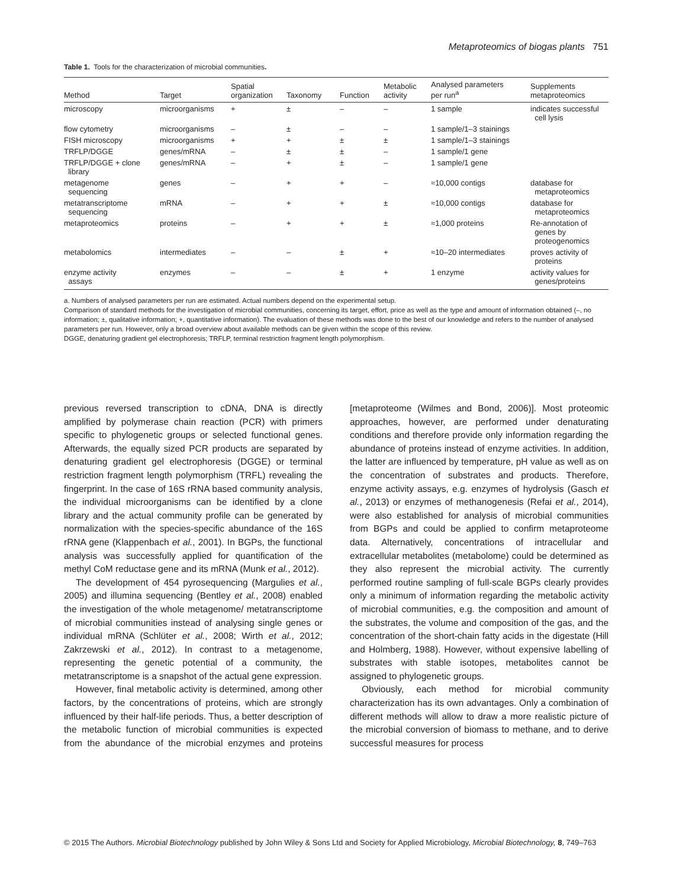Metaproteomics of biogas plants 751
Table 1. Tools for the characterization of microbial communities.
| Method | Target | Spatial organization | Taxonomy | Function | Metabolic activity | Analysed parameters per run<sup>a</sup> | Supplements metaproteomics |
| --- | --- | --- | --- | --- | --- | --- | --- |
| microscopy | microorganisms | + | ± | – | – | 1 sample | indicates successful cell lysis |
| flow cytometry | microorganisms | – | ± | – | – | 1 sample/1–3 stainings | |
| FISH microscopy | microorganisms | + | + | ± | ± | 1 sample/1–3 stainings | |
| TRFLP/DGGE | genes/mRNA | – | ± | ± | – | 1 sample/1 gene | |
| TRFLP/DGGE + clone library | genes/mRNA | – | + | ± | – | 1 sample/1 gene | |
| metagenome sequencing | genes | – | + | + | – | ≈10,000 contigs | database for metaproteomics |
| metatranscriptome sequencing | mRNA | – | + | + | ± | ≈10,000 contigs | database for metaproteomics |
| metaproteomics | proteins | – | + | + | ± | ≈1,000 proteins | Re-annotation of genes by proteogenomics |
| metabolomics | intermediates | – | – | ± | + | ≈10–20 intermediates | proves activity of proteins |
| enzyme activity assays | enzymes | – | – | ± | + | 1 enzyme | activity values for genes/proteins |
a. Numbers of analysed parameters per run are estimated. Actual numbers depend on the experimental setup.
Comparison of standard methods for the investigation of microbial communities, concerning its target, effort, price as well as the type and amount of information obtained (–, no information; ±, qualitative information; +, quantitative information). The evaluation of these methods was done to the best of our knowledge and refers to the number of analysed parameters per run. However, only a broad overview about available methods can be given within the scope of this review.
DGGE, denaturing gradient gel electrophoresis; TRFLP, terminal restriction fragment length polymorphism.
previous reversed transcription to cDNA, DNA is directly amplified by polymerase chain reaction (PCR) with primers specific to phylogenetic groups or selected functional genes. Afterwards, the equally sized PCR products are separated by denaturing gradient gel electrophoresis (DGGE) or terminal restriction fragment length polymorphism (TRFL) revealing the fingerprint. In the case of 16S rRNA based community analysis, the individual microorganisms can be identified by a clone library and the actual community profile can be generated by normalization with the species-specific abundance of the 16S rRNA gene (Klappenbach et al., 2001). In BGPs, the functional analysis was successfully applied for quantification of the methyl CoM reductase gene and its mRNA (Munk et al., 2012).
The development of 454 pyrosequencing (Margulies et al., 2005) and illumina sequencing (Bentley et al., 2008) enabled the investigation of the whole metagenome/ metatranscriptome of microbial communities instead of analysing single genes or individual mRNA (Schlüter et al., 2008; Wirth et al., 2012; Zakrzewski et al., 2012). In contrast to a metagenome, representing the genetic potential of a community, the metatranscriptome is a snapshot of the actual gene expression.
However, final metabolic activity is determined, among other factors, by the concentrations of proteins, which are strongly influenced by their half-life periods. Thus, a better description of the metabolic function of microbial communities is expected from the abundance of the microbial enzymes and proteins [metaproteome (Wilmes and Bond, 2006)]. Most proteomic approaches, however, are performed under denaturating conditions and therefore provide only information regarding the abundance of proteins instead of enzyme activities. In addition, the latter are influenced by temperature, pH value as well as on the concentration of substrates and products. Therefore, enzyme activity assays, e.g. enzymes of hydrolysis (Gasch et al., 2013) or enzymes of methanogenesis (Refai et al., 2014), were also established for analysis of microbial communities from BGPs and could be applied to confirm metaproteome data. Alternatively, concentrations of intracellular and extracellular metabolites (metabolome) could be determined as they also represent the microbial activity. The currently performed routine sampling of full-scale BGPs clearly provides only a minimum of information regarding the metabolic activity of microbial communities, e.g. the composition and amount of the substrates, the volume and composition of the gas, and the concentration of the short-chain fatty acids in the digestate (Hill and Holmberg, 1988). However, without expensive labelling of substrates with stable isotopes, metabolites cannot be assigned to phylogenetic groups.
Obviously, each method for microbial community characterization has its own advantages. Only a combination of different methods will allow to draw a more realistic picture of the microbial conversion of biomass to methane, and to derive successful measures for process
© 2015 The Authors. Microbial Biotechnology published by John Wiley & Sons Ltd and Society for Applied Microbiology, Microbial Biotechnology, 8, 749–763